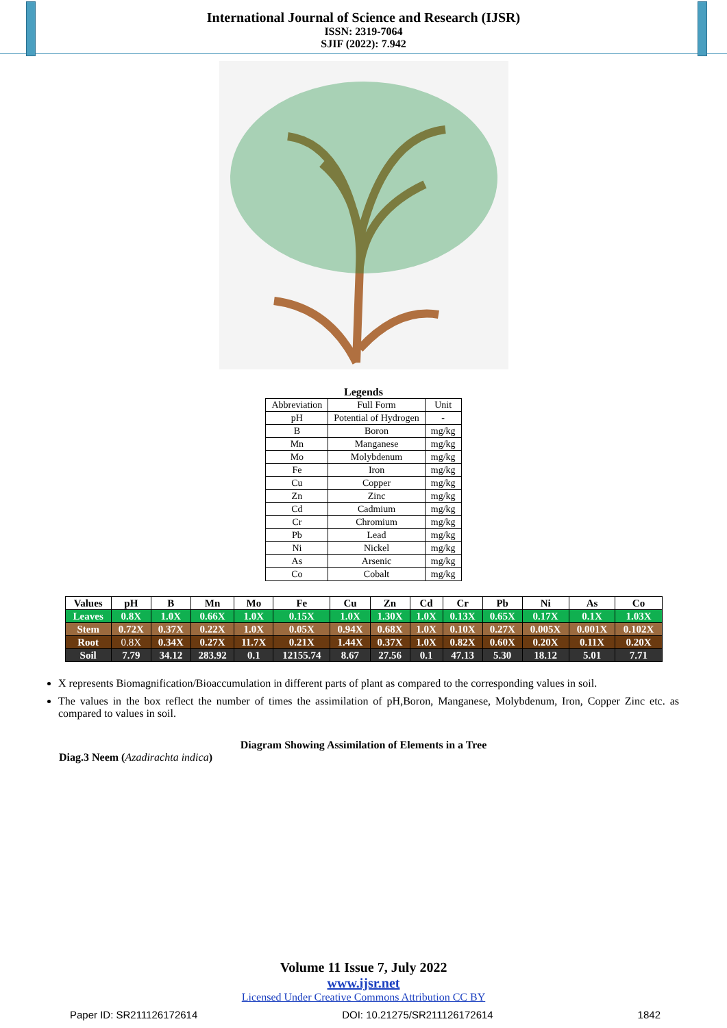International Journal of Science and Research (IJSR)
ISSN: 2319-7064
SJIF (2022): 7.942
Legends
| Abbreviation | Full Form | Unit |
| pH | Potential of Hydrogen | - |
| B | Boron | mg/kg |
| Mn | Manganese | mg/kg |
| Mo | Molybdenum | mg/kg |
| Fe | Iron | mg/kg |
| Cu | Copper | mg/kg |
| Zn | Zinc | mg/kg |
| Cd | Cadmium | mg/kg |
| Cr | Chromium | mg/kg |
| Pb | Lead | mg/kg |
| Ni | Nickel | mg/kg |
| As | Arsenic | mg/kg |
| Co | Cobalt | mg/kg |
| Values | pH | B | Mn | Mo | Fe | Cu | Zn | Cd | Cr | Pb | Ni | As | Co |
| --- | --- | --- | --- | --- | --- | --- | --- | --- | --- | --- | --- | --- | --- |
| Leaves | 0.8X | 1.0X | 0.66X | 1.0X | 0.15X | 1.0X | 1.30X | 1.0X | 0.13X | 0.65X | 0.17X | 0.1X | 1.03X |
| Stem | 0.72X | 0.37X | 0.22X | 1.0X | 0.05X | 0.94X | 0.68X | 1.0X | 0.10X | 0.27X | 0.005X | 0.001X | 0.102X |
| Root | 0.8X | 0.34X | 0.27X | 11.7X | 0.21X | 1.44X | 0.37X | 1.0X | 0.82X | 0.60X | 0.20X | 0.11X | 0.20X |
| Soil | 7.79 | 34.12 | 283.92 | 0.1 | 12155.74 | 8.67 | 27.56 | 0.1 | 47.13 | 5.30 | 18.12 | 5.01 | 7.71 |
X represents Biomagnification/Bioaccumulation in different parts of plant as compared to the corresponding values in soil.
The values in the box reflect the number of times the assimilation of pH,Boron, Manganese, Molybdenum, Iron, Copper Zinc etc. as compared to values in soil.
Diagram Showing Assimilation of Elements in a Tree
Diag.3 Neem (Azadirachta indica)
Volume 11 Issue 7, July 2022
www.ijsr.net
Licensed Under Creative Commons Attribution CC BY
Paper ID: SR211126172614 DOI: 10.21275/SR211126172614 1842